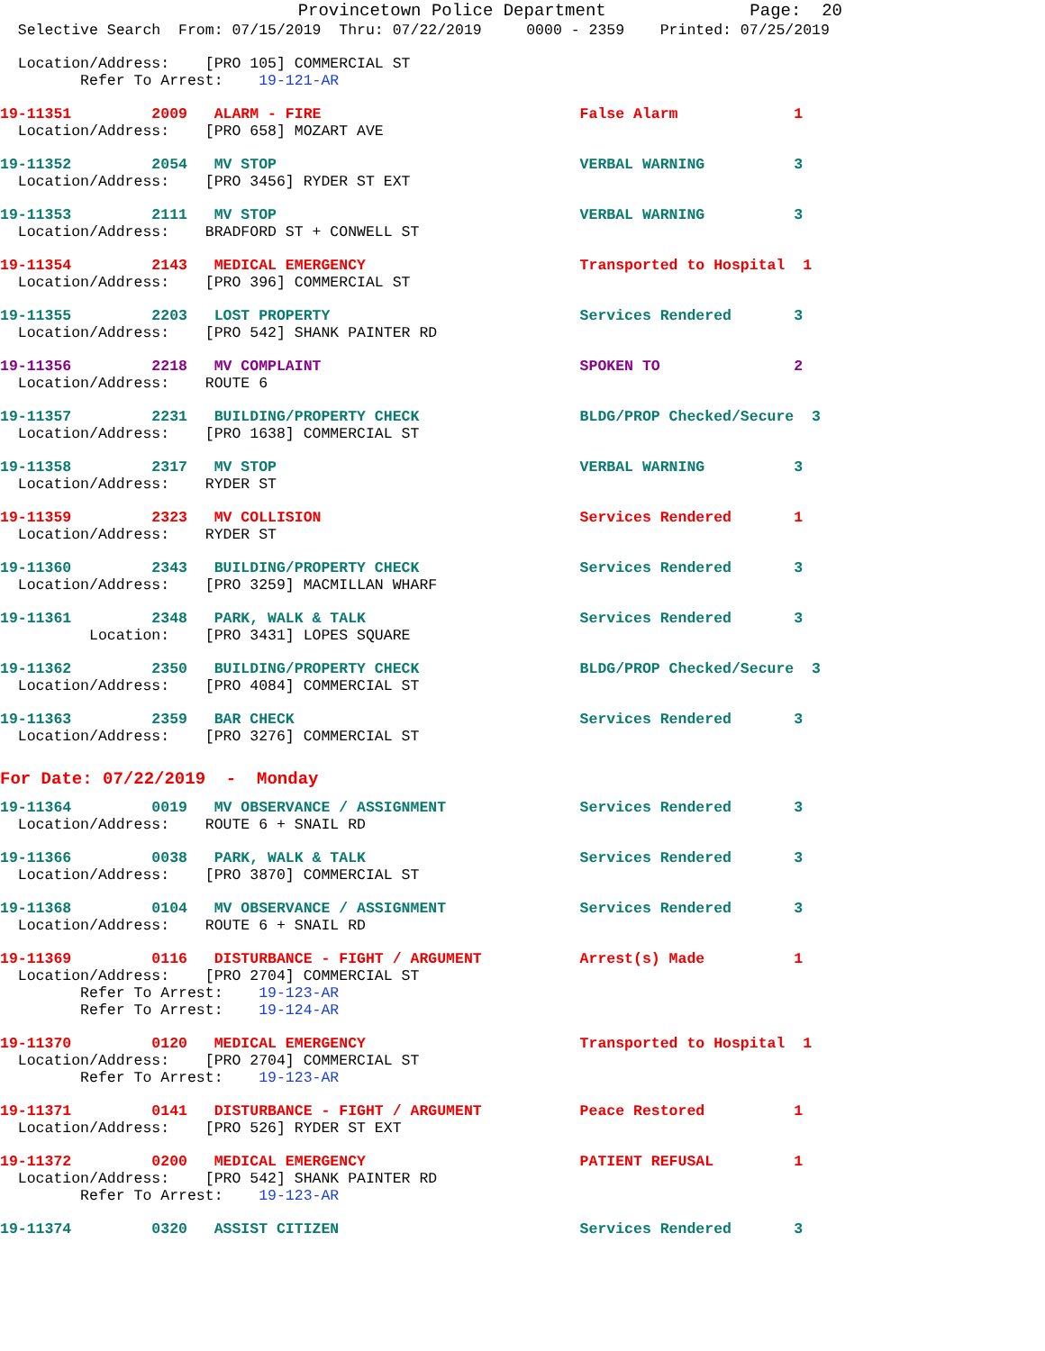Provincetown Police Department              Page:  20
  Selective Search  From: 07/15/2019  Thru: 07/22/2019     0000 - 2359    Printed: 07/25/2019
  Location/Address:    [PRO 105] COMMERCIAL ST
         Refer To Arrest:    19-121-AR
19-11351         2009   ALARM - FIRE                             False Alarm             1
  Location/Address:    [PRO 658] MOZART AVE
19-11352         2054   MV STOP                                  VERBAL WARNING          3
  Location/Address:    [PRO 3456] RYDER ST EXT
19-11353         2111   MV STOP                                  VERBAL WARNING          3
  Location/Address:    BRADFORD ST + CONWELL ST
19-11354         2143   MEDICAL EMERGENCY                        Transported to Hospital  1
  Location/Address:    [PRO 396] COMMERCIAL ST
19-11355         2203   LOST PROPERTY                            Services Rendered       3
  Location/Address:    [PRO 542] SHANK PAINTER RD
19-11356         2218   MV COMPLAINT                             SPOKEN TO               2
  Location/Address:    ROUTE 6
19-11357         2231   BUILDING/PROPERTY CHECK                  BLDG/PROP Checked/Secure  3
  Location/Address:    [PRO 1638] COMMERCIAL ST
19-11358         2317   MV STOP                                  VERBAL WARNING          3
  Location/Address:    RYDER ST
19-11359         2323   MV COLLISION                             Services Rendered       1
  Location/Address:    RYDER ST
19-11360         2343   BUILDING/PROPERTY CHECK                  Services Rendered       3
  Location/Address:    [PRO 3259] MACMILLAN WHARF
19-11361         2348   PARK, WALK & TALK                        Services Rendered       3
          Location:    [PRO 3431] LOPES SQUARE
19-11362         2350   BUILDING/PROPERTY CHECK                  BLDG/PROP Checked/Secure  3
  Location/Address:    [PRO 4084] COMMERCIAL ST
19-11363         2359   BAR CHECK                                Services Rendered       3
  Location/Address:    [PRO 3276] COMMERCIAL ST
For Date: 07/22/2019  -  Monday
19-11364         0019   MV OBSERVANCE / ASSIGNMENT               Services Rendered       3
  Location/Address:    ROUTE 6 + SNAIL RD
19-11366         0038   PARK, WALK & TALK                        Services Rendered       3
  Location/Address:    [PRO 3870] COMMERCIAL ST
19-11368         0104   MV OBSERVANCE / ASSIGNMENT               Services Rendered       3
  Location/Address:    ROUTE 6 + SNAIL RD
19-11369         0116   DISTURBANCE - FIGHT / ARGUMENT           Arrest(s) Made          1
  Location/Address:    [PRO 2704] COMMERCIAL ST
         Refer To Arrest:    19-123-AR
         Refer To Arrest:    19-124-AR
19-11370         0120   MEDICAL EMERGENCY                        Transported to Hospital  1
  Location/Address:    [PRO 2704] COMMERCIAL ST
         Refer To Arrest:    19-123-AR
19-11371         0141   DISTURBANCE - FIGHT / ARGUMENT           Peace Restored          1
  Location/Address:    [PRO 526] RYDER ST EXT
19-11372         0200   MEDICAL EMERGENCY                        PATIENT REFUSAL         1
  Location/Address:    [PRO 542] SHANK PAINTER RD
         Refer To Arrest:    19-123-AR
19-11374         0320   ASSIST CITIZEN                           Services Rendered       3